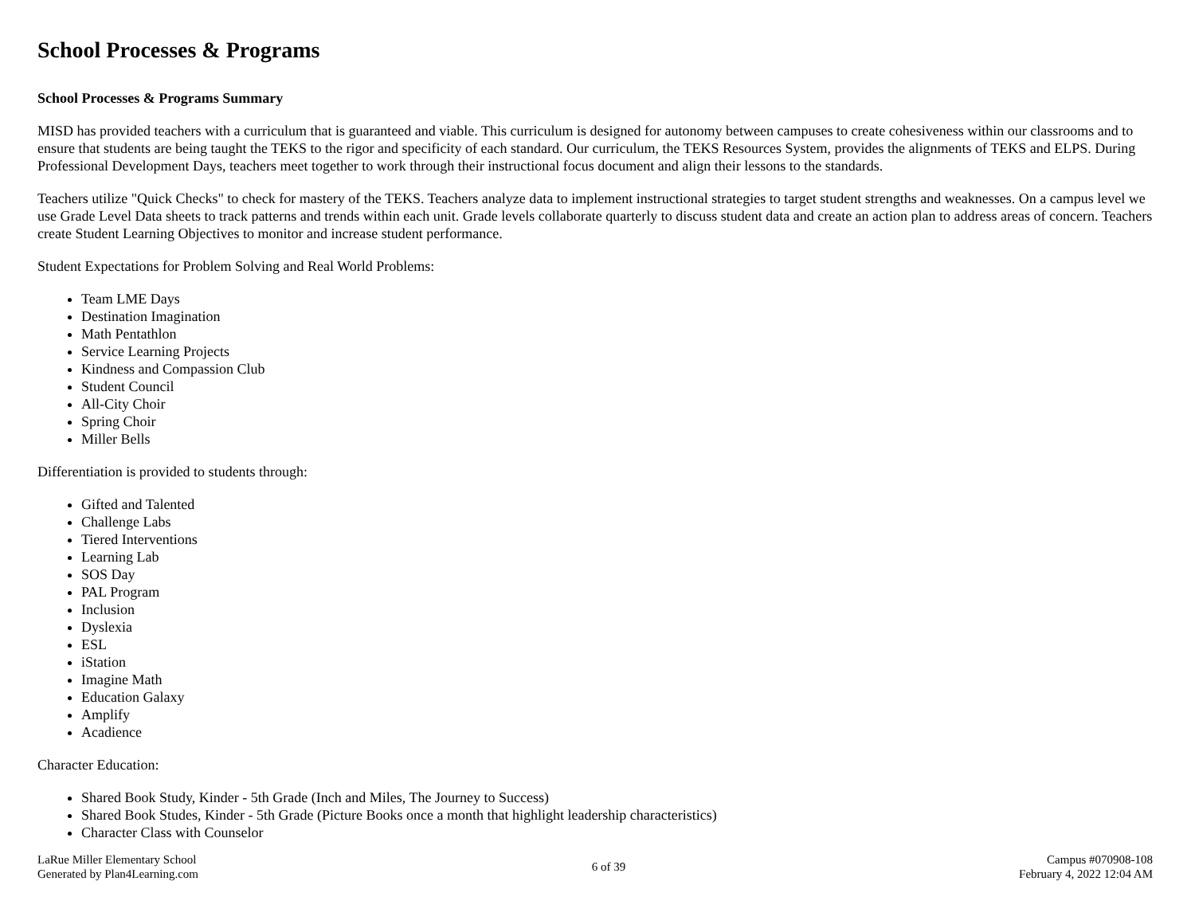School Processes & Programs
School Processes & Programs Summary
MISD has provided teachers with a curriculum that is guaranteed and viable. This curriculum is designed for autonomy between campuses to create cohesiveness within our classrooms and to ensure that students are being taught the TEKS to the rigor and specificity of each standard. Our curriculum, the TEKS Resources System, provides the alignments of TEKS and ELPS. During Professional Development Days, teachers meet together to work through their instructional focus document and align their lessons to the standards.
Teachers utilize "Quick Checks" to check for mastery of the TEKS. Teachers analyze data to implement instructional strategies to target student strengths and weaknesses. On a campus level we use Grade Level Data sheets to track patterns and trends within each unit. Grade levels collaborate quarterly to discuss student data and create an action plan to address areas of concern. Teachers create Student Learning Objectives to monitor and increase student performance.
Student Expectations for Problem Solving and Real World Problems:
Team LME Days
Destination Imagination
Math Pentathlon
Service Learning Projects
Kindness and Compassion Club
Student Council
All-City Choir
Spring Choir
Miller Bells
Differentiation is provided to students through:
Gifted and Talented
Challenge Labs
Tiered Interventions
Learning Lab
SOS Day
PAL Program
Inclusion
Dyslexia
ESL
iStation
Imagine Math
Education Galaxy
Amplify
Acadience
Character Education:
Shared Book Study, Kinder - 5th Grade (Inch and Miles, The Journey to Success)
Shared Book Studes, Kinder - 5th Grade (Picture Books once a month that highlight leadership characteristics)
Character Class with Counselor
LaRue Miller Elementary School
Generated by Plan4Learning.com
6 of 39
Campus #070908-108
February 4, 2022 12:04 AM